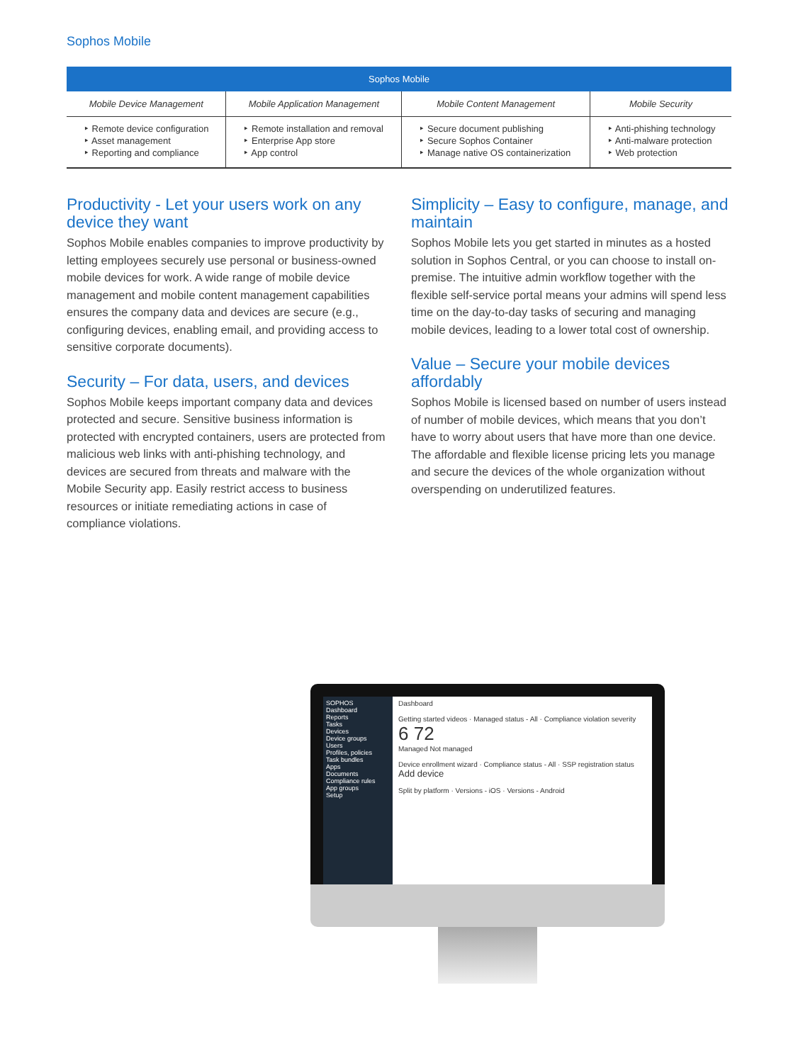Sophos Mobile
| Sophos Mobile | | | |
| --- | --- | --- | --- |
| Mobile Device Management | Mobile Application Management | Mobile Content Management | Mobile Security |
| ‣ Remote device configuration ‣ Asset management ‣ Reporting and compliance | ‣ Remote installation and removal ‣ Enterprise App store ‣ App control | ‣ Secure document publishing ‣ Secure Sophos Container ‣ Manage native OS containerization | ‣ Anti-phishing technology ‣ Anti-malware protection ‣ Web protection |
Productivity - Let your users work on any device they want
Sophos Mobile enables companies to improve productivity by letting employees securely use personal or business-owned mobile devices for work. A wide range of mobile device management and mobile content management capabilities ensures the company data and devices are secure (e.g., configuring devices, enabling email, and providing access to sensitive corporate documents).
Security – For data, users, and devices
Sophos Mobile keeps important company data and devices protected and secure. Sensitive business information is protected with encrypted containers, users are protected from malicious web links with anti-phishing technology, and devices are secured from threats and malware with the Mobile Security app. Easily restrict access to business resources or initiate remediating actions in case of compliance violations.
Simplicity – Easy to configure, manage, and maintain
Sophos Mobile lets you get started in minutes as a hosted solution in Sophos Central, or you can choose to install on-premise. The intuitive admin workflow together with the flexible self-service portal means your admins will spend less time on the day-to-day tasks of securing and managing mobile devices, leading to a lower total cost of ownership.
Value – Secure your mobile devices affordably
Sophos Mobile is licensed based on number of users instead of number of mobile devices, which means that you don’t have to worry about users that have more than one device. The affordable and flexible license pricing lets you manage and secure the devices of the whole organization without overspending on underutilized features.
SOPHOS
Dashboard
Reports
Tasks
Devices
Device groups
Users
Profiles, policies
Task bundles
Apps
Documents
Compliance rules
App groups
Setup
Dashboard
Getting started videos · Managed status - All · Compliance violation severity
6 72
Managed Not managed
Device enrollment wizard · Compliance status - All · SSP registration status
Add device
Split by platform · Versions - iOS · Versions - Android